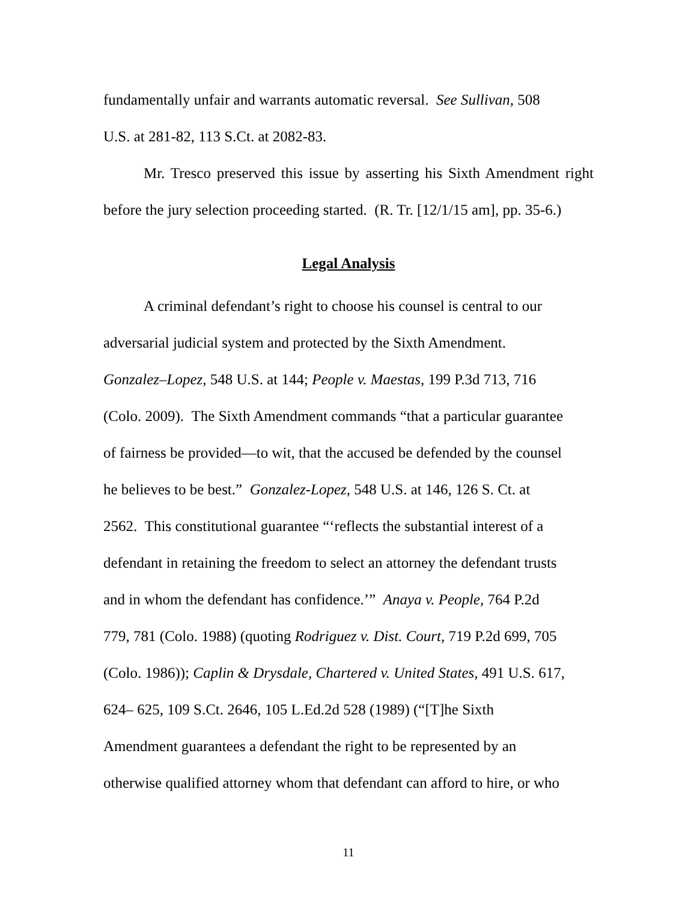fundamentally unfair and warrants automatic reversal. See Sullivan, 508
U.S. at 281-82, 113 S.Ct. at 2082-83.
Mr. Tresco preserved this issue by asserting his Sixth Amendment right before the jury selection proceeding started. (R. Tr. [12/1/15 am], pp. 35-6.)
Legal Analysis
A criminal defendant’s right to choose his counsel is central to our
adversarial judicial system and protected by the Sixth Amendment.
Gonzalez–Lopez, 548 U.S. at 144; People v. Maestas, 199 P.3d 713, 716
(Colo. 2009). The Sixth Amendment commands “that a particular guarantee
of fairness be provided—to wit, that the accused be defended by the counsel
he believes to be best.” Gonzalez-Lopez, 548 U.S. at 146, 126 S. Ct. at
2562. This constitutional guarantee “‘reflects the substantial interest of a
defendant in retaining the freedom to select an attorney the defendant trusts
and in whom the defendant has confidence.’” Anaya v. People, 764 P.2d
779, 781 (Colo. 1988) (quoting Rodriguez v. Dist. Court, 719 P.2d 699, 705
(Colo. 1986)); Caplin & Drysdale, Chartered v. United States, 491 U.S. 617,
624– 625, 109 S.Ct. 2646, 105 L.Ed.2d 528 (1989) (“[T]he Sixth
Amendment guarantees a defendant the right to be represented by an
otherwise qualified attorney whom that defendant can afford to hire, or who
11